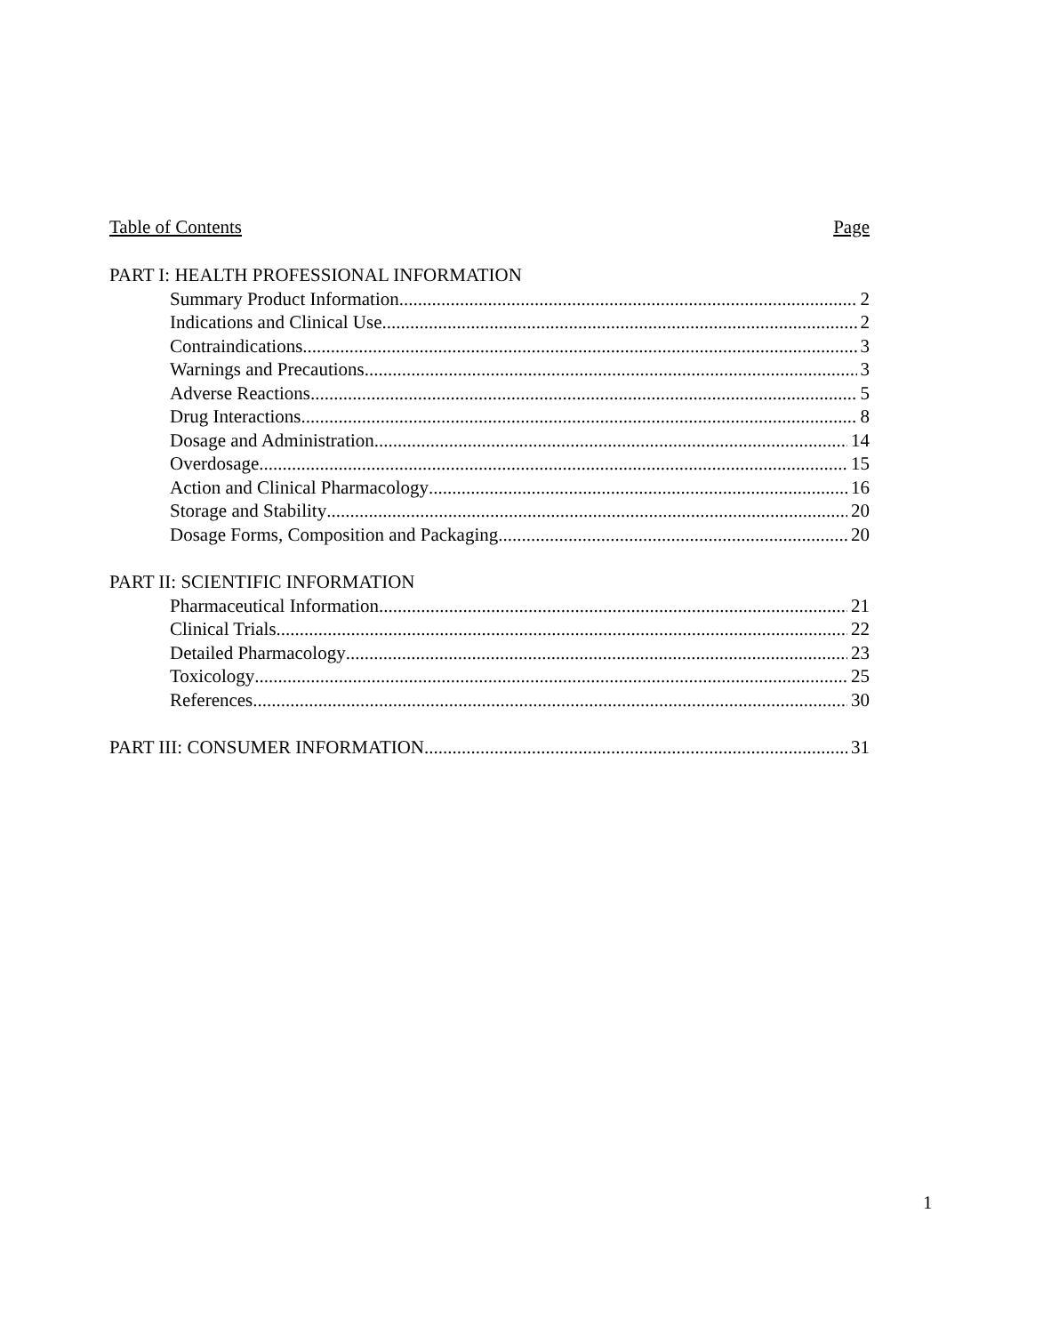Table of Contents Page
PART I: HEALTH PROFESSIONAL INFORMATION
Summary Product Information 2
Indications and Clinical Use 2
Contraindications 3
Warnings and Precautions 3
Adverse Reactions 5
Drug Interactions 8
Dosage and Administration 14
Overdosage 15
Action and Clinical Pharmacology 16
Storage and Stability 20
Dosage Forms, Composition and Packaging 20
PART II: SCIENTIFIC INFORMATION
Pharmaceutical Information 21
Clinical Trials 22
Detailed Pharmacology 23
Toxicology 25
References 30
PART III: CONSUMER INFORMATION 31
1